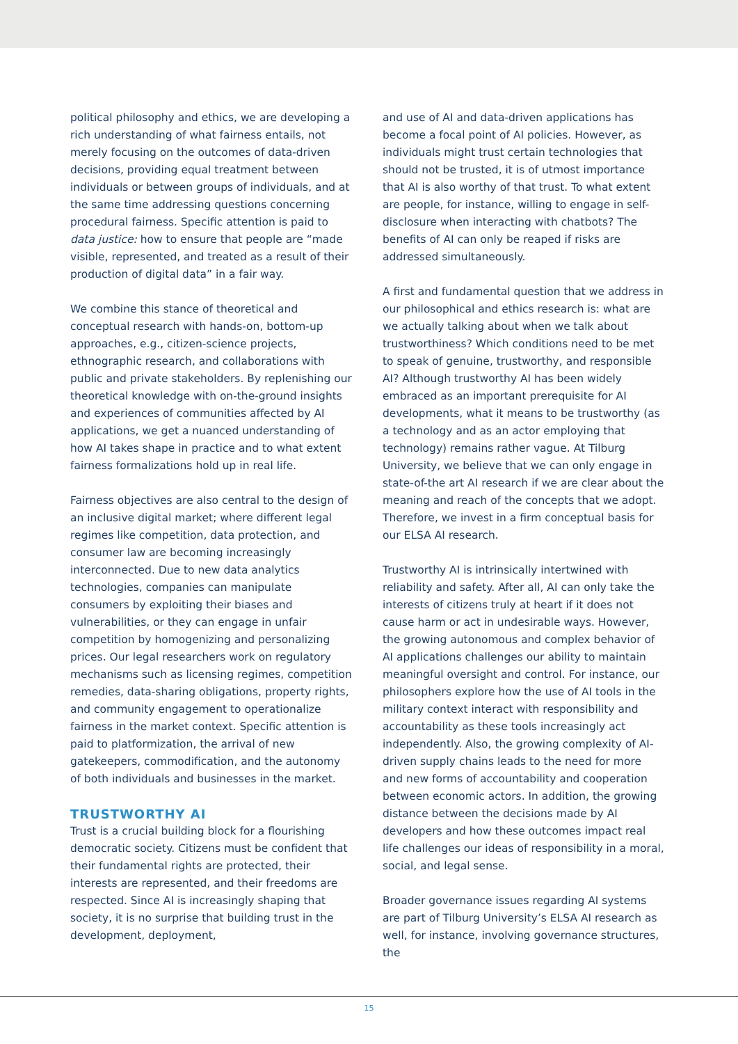political philosophy and ethics, we are developing a rich understanding of what fairness entails, not merely focusing on the outcomes of data-driven decisions, providing equal treatment between individuals or between groups of individuals, and at the same time addressing questions concerning procedural fairness. Specific attention is paid to data justice: how to ensure that people are “made visible, represented, and treated as a result of their production of digital data” in a fair way.
We combine this stance of theoretical and conceptual research with hands-on, bottom-up approaches, e.g., citizen-science projects, ethnographic research, and collaborations with public and private stakeholders. By replenishing our theoretical knowledge with on-the-ground insights and experiences of communities affected by AI applications, we get a nuanced understanding of how AI takes shape in practice and to what extent fairness formalizations hold up in real life.
Fairness objectives are also central to the design of an inclusive digital market; where different legal regimes like competition, data protection, and consumer law are becoming increasingly interconnected. Due to new data analytics technologies, companies can manipulate consumers by exploiting their biases and vulnerabilities, or they can engage in unfair competition by homogenizing and personalizing prices. Our legal researchers work on regulatory mechanisms such as licensing regimes, competition remedies, data-sharing obligations, property rights, and community engagement to operationalize fairness in the market context. Specific attention is paid to platformization, the arrival of new gatekeepers, commodification, and the autonomy of both individuals and businesses in the market.
TRUSTWORTHY AI
Trust is a crucial building block for a flourishing democratic society. Citizens must be confident that their fundamental rights are protected, their interests are represented, and their freedoms are respected. Since AI is increasingly shaping that society, it is no surprise that building trust in the development, deployment,
and use of AI and data-driven applications has become a focal point of AI policies. However, as individuals might trust certain technologies that should not be trusted, it is of utmost importance that AI is also worthy of that trust. To what extent are people, for instance, willing to engage in self-disclosure when interacting with chatbots? The benefits of AI can only be reaped if risks are addressed simultaneously.
A first and fundamental question that we address in our philosophical and ethics research is: what are we actually talking about when we talk about trustworthiness? Which conditions need to be met to speak of genuine, trustworthy, and responsible AI? Although trustworthy AI has been widely embraced as an important prerequisite for AI developments, what it means to be trustworthy (as a technology and as an actor employing that technology) remains rather vague. At Tilburg University, we believe that we can only engage in state-of-the art AI research if we are clear about the meaning and reach of the concepts that we adopt. Therefore, we invest in a firm conceptual basis for our ELSA AI research.
Trustworthy AI is intrinsically intertwined with reliability and safety. After all, AI can only take the interests of citizens truly at heart if it does not cause harm or act in undesirable ways. However, the growing autonomous and complex behavior of AI applications challenges our ability to maintain meaningful oversight and control. For instance, our philosophers explore how the use of AI tools in the military context interact with responsibility and accountability as these tools increasingly act independently. Also, the growing complexity of AI-driven supply chains leads to the need for more and new forms of accountability and cooperation between economic actors. In addition, the growing distance between the decisions made by AI developers and how these outcomes impact real life challenges our ideas of responsibility in a moral, social, and legal sense.
Broader governance issues regarding AI systems are part of Tilburg University’s ELSA AI research as well, for instance, involving governance structures, the
15